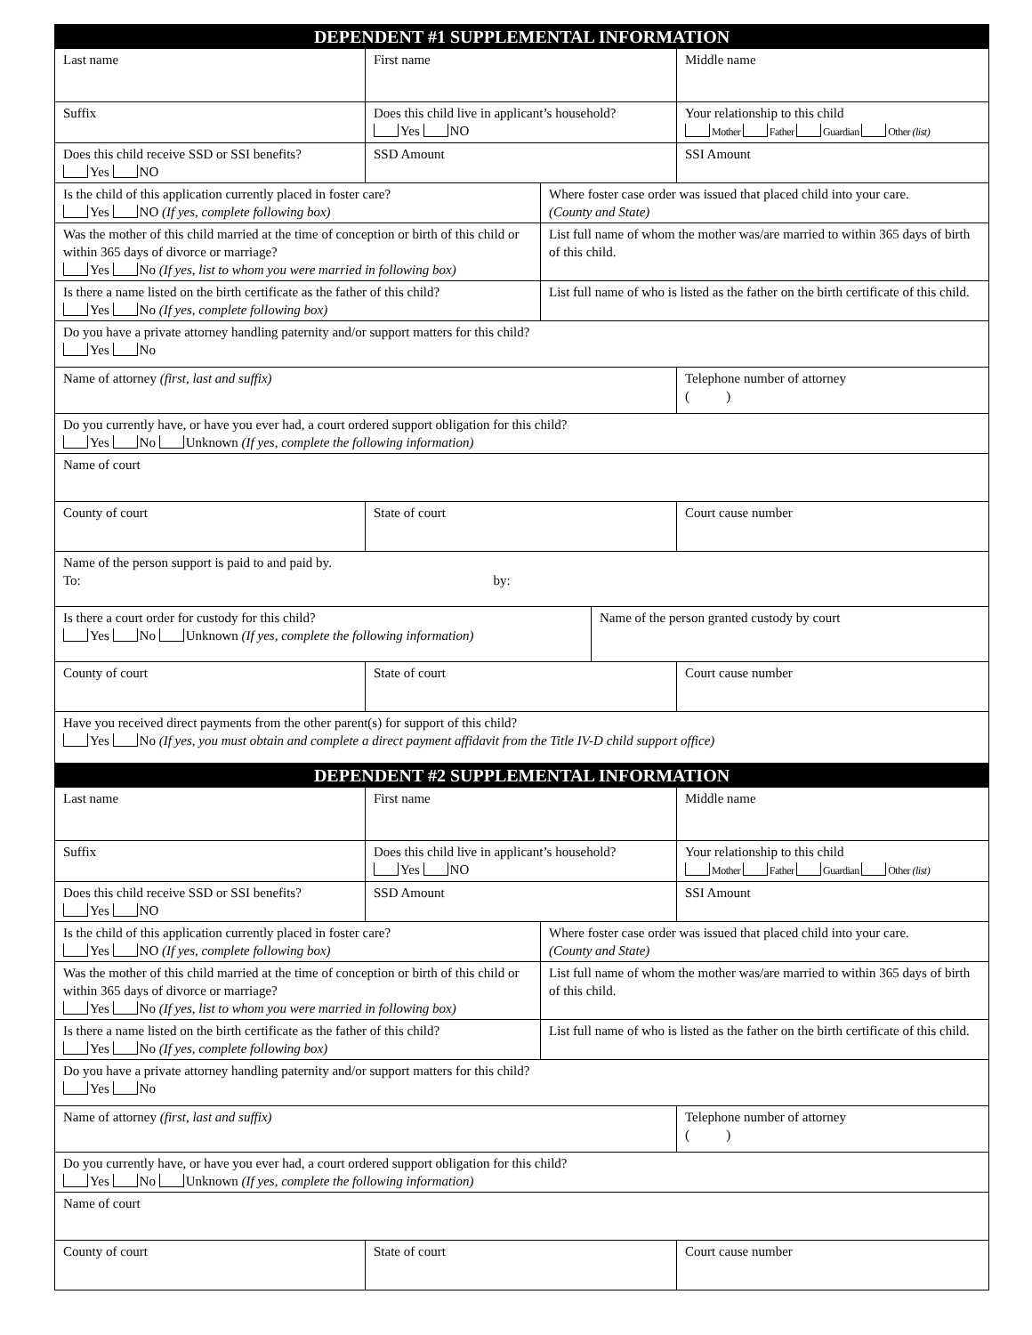| DEPENDENT #1 SUPPLEMENTAL INFORMATION | | | | |
| Last name | First name | | | Middle name |
| Suffix | Does this child live in applicant’s household? Yes NO | | | Your relationship to this child Mother Father Guardian Other (list) |
| Does this child receive SSD or SSI benefits? Yes NO | SSD Amount | | | SSI Amount |
| Is the child of this application currently placed in foster care? Yes NO (If yes, complete following box) | | Where foster case order was issued that placed child into your care. (County and State) | | |
| Was the mother of this child married at the time of conception or birth of this child or within 365 days of divorce or marriage? Yes No (If yes, list to whom you were married in following box) | | List full name of whom the mother was/are married to within 365 days of birth of this child. | | |
| Is there a name listed on the birth certificate as the father of this child? Yes No (If yes, complete following box) | | List full name of who is listed as the father on the birth certificate of this child. | | |
| Do you have a private attorney handling paternity and/or support matters for this child? Yes No | | | | |
| Name of attorney (first, last and suffix) | | | | Telephone number of attorney ( ) |
| Do you currently have, or have you ever had, a court ordered support obligation for this child? Yes No Unknown (If yes, complete the following information) | | | | |
| Name of court | | | | |
| County of court | State of court | | | Court cause number |
| Name of the person support is paid to and paid by. To: by: | | | | |
| Is there a court order for custody for this child? Yes No Unknown (If yes, complete the following information) | | | Name of the person granted custody by court | |
| County of court | State of court | | | Court cause number |
| Have you received direct payments from the other parent(s) for support of this child? Yes No (If yes, you must obtain and complete a direct payment affidavit from the Title IV-D child support office) | | | | |
| DEPENDENT #2 SUPPLEMENTAL INFORMATION | | | | |
| Last name | First name | | | Middle name |
| Suffix | Does this child live in applicant’s household? Yes NO | | | Your relationship to this child Mother Father Guardian Other (list) |
| Does this child receive SSD or SSI benefits? Yes NO | SSD Amount | | | SSI Amount |
| Is the child of this application currently placed in foster care? Yes NO (If yes, complete following box) | | Where foster case order was issued that placed child into your care. (County and State) | | |
| Was the mother of this child married at the time of conception or birth of this child or within 365 days of divorce or marriage? Yes No (If yes, list to whom you were married in following box) | | List full name of whom the mother was/are married to within 365 days of birth of this child. | | |
| Is there a name listed on the birth certificate as the father of this child? Yes No (If yes, complete following box) | | List full name of who is listed as the father on the birth certificate of this child. | | |
| Do you have a private attorney handling paternity and/or support matters for this child? Yes No | | | | |
| Name of attorney (first, last and suffix) | | | | Telephone number of attorney ( ) |
| Do you currently have, or have you ever had, a court ordered support obligation for this child? Yes No Unknown (If yes, complete the following information) | | | | |
| Name of court | | | | |
| County of court | State of court | | | Court cause number |